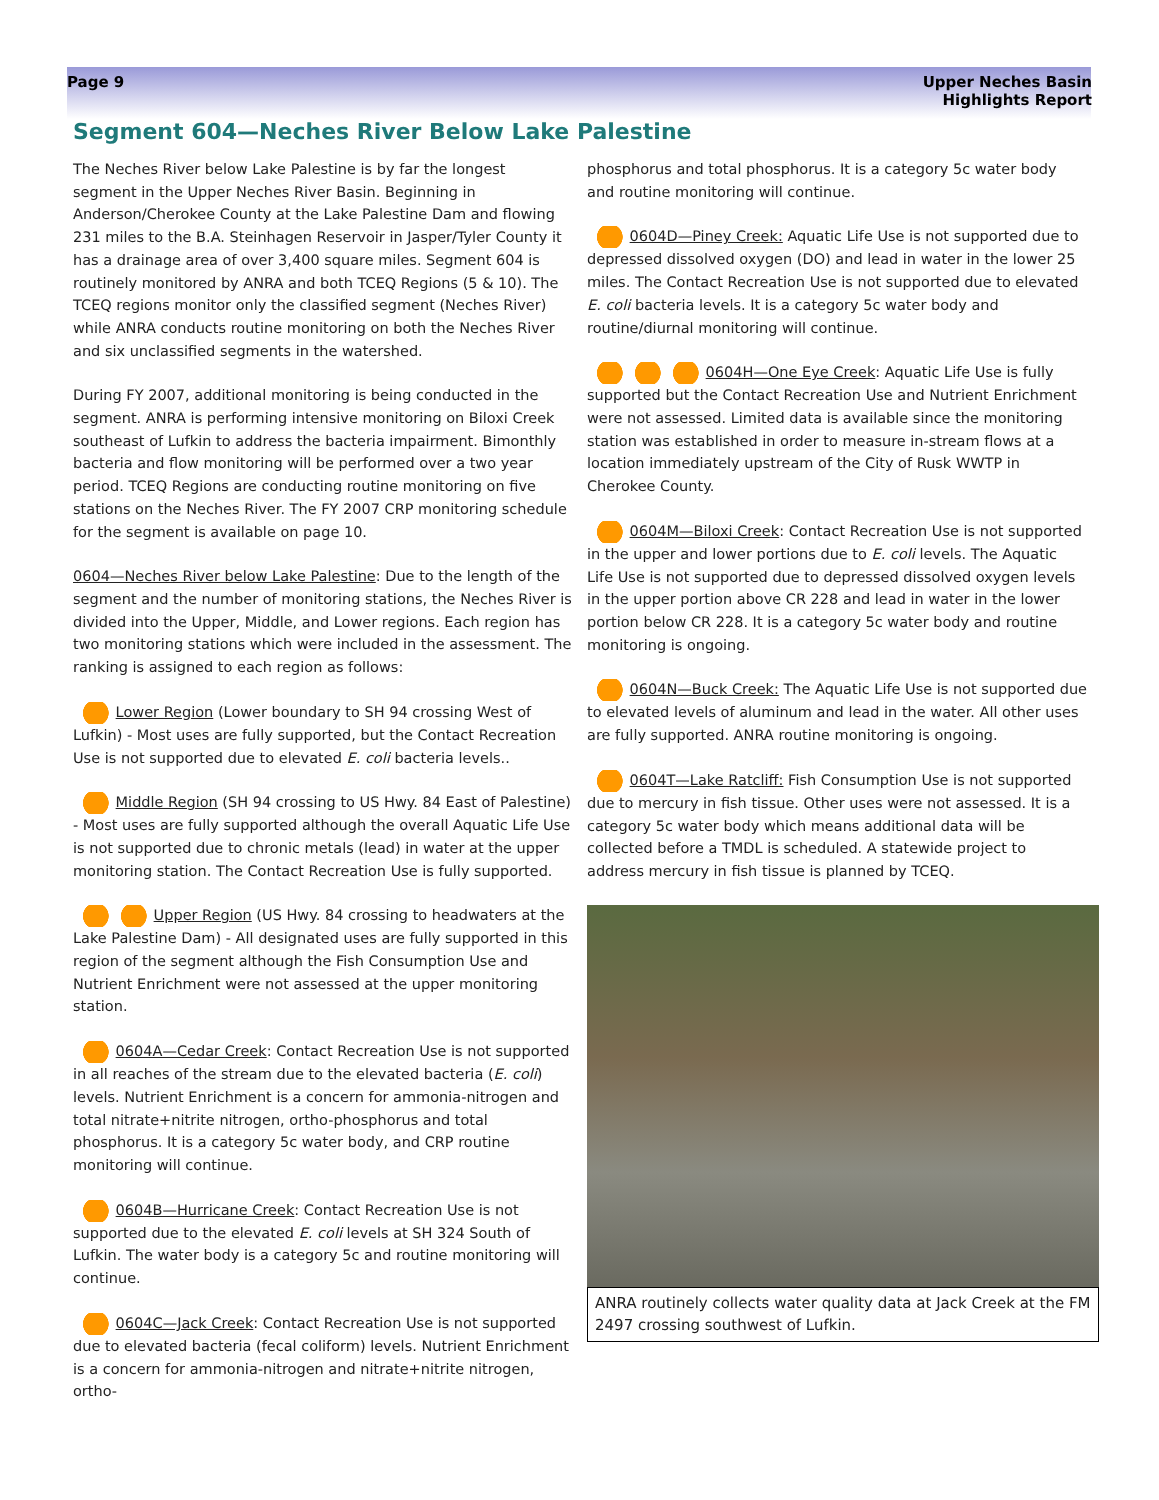Page 9 Upper Neches Basin
Highlights Report
Segment 604—Neches River Below Lake Palestine
The Neches River below Lake Palestine is by far the longest segment in the Upper Neches River Basin. Beginning in Anderson/Cherokee County at the Lake Palestine Dam and flowing 231 miles to the B.A. Steinhagen Reservoir in Jasper/Tyler County it has a drainage area of over 3,400 square miles. Segment 604 is routinely monitored by ANRA and both TCEQ Regions (5 & 10). The TCEQ regions monitor only the classified segment (Neches River) while ANRA conducts routine monitoring on both the Neches River and six unclassified segments in the watershed.
During FY 2007, additional monitoring is being conducted in the segment. ANRA is performing intensive monitoring on Biloxi Creek southeast of Lufkin to address the bacteria impairment. Bimonthly bacteria and flow monitoring will be performed over a two year period. TCEQ Regions are conducting routine monitoring on five stations on the Neches River. The FY 2007 CRP monitoring schedule for the segment is available on page 10.
0604—Neches River below Lake Palestine: Due to the length of the segment and the number of monitoring stations, the Neches River is divided into the Upper, Middle, and Lower regions. Each region has two monitoring stations which were included in the assessment. The ranking is assigned to each region as follows:
Lower Region (Lower boundary to SH 94 crossing West of Lufkin) - Most uses are fully supported, but the Contact Recreation Use is not supported due to elevated E. coli bacteria levels..
Middle Region (SH 94 crossing to US Hwy. 84 East of Palestine) - Most uses are fully supported although the overall Aquatic Life Use is not supported due to chronic metals (lead) in water at the upper monitoring station. The Contact Recreation Use is fully supported.
Upper Region (US Hwy. 84 crossing to headwaters at the Lake Palestine Dam) - All designated uses are fully supported in this region of the segment although the Fish Consumption Use and Nutrient Enrichment were not assessed at the upper monitoring station.
0604A—Cedar Creek: Contact Recreation Use is not supported in all reaches of the stream due to the elevated bacteria (E. coli) levels. Nutrient Enrichment is a concern for ammonia-nitrogen and total nitrate+nitrite nitrogen, ortho-phosphorus and total phosphorus. It is a category 5c water body, and CRP routine monitoring will continue.
0604B—Hurricane Creek: Contact Recreation Use is not supported due to the elevated E. coli levels at SH 324 South of Lufkin. The water body is a category 5c and routine monitoring will continue.
0604C—Jack Creek: Contact Recreation Use is not supported due to elevated bacteria (fecal coliform) levels. Nutrient Enrichment is a concern for ammonia-nitrogen and nitrate+nitrite nitrogen, ortho-
phosphorus and total phosphorus. It is a category 5c water body and routine monitoring will continue.
0604D—Piney Creek: Aquatic Life Use is not supported due to depressed dissolved oxygen (DO) and lead in water in the lower 25 miles. The Contact Recreation Use is not supported due to elevated E. coli bacteria levels. It is a category 5c water body and routine/diurnal monitoring will continue.
0604H—One Eye Creek: Aquatic Life Use is fully supported but the Contact Recreation Use and Nutrient Enrichment were not assessed. Limited data is available since the monitoring station was established in order to measure in-stream flows at a location immediately upstream of the City of Rusk WWTP in Cherokee County.
0604M—Biloxi Creek: Contact Recreation Use is not supported in the upper and lower portions due to E. coli levels. The Aquatic Life Use is not supported due to depressed dissolved oxygen levels in the upper portion above CR 228 and lead in water in the lower portion below CR 228. It is a category 5c water body and routine monitoring is ongoing.
0604N—Buck Creek: The Aquatic Life Use is not supported due to elevated levels of aluminum and lead in the water. All other uses are fully supported. ANRA routine monitoring is ongoing.
0604T—Lake Ratcliff: Fish Consumption Use is not supported due to mercury in fish tissue. Other uses were not assessed. It is a category 5c water body which means additional data will be collected before a TMDL is scheduled. A statewide project to address mercury in fish tissue is planned by TCEQ.
ANRA routinely collects water quality data at Jack Creek at the FM 2497 crossing southwest of Lufkin.